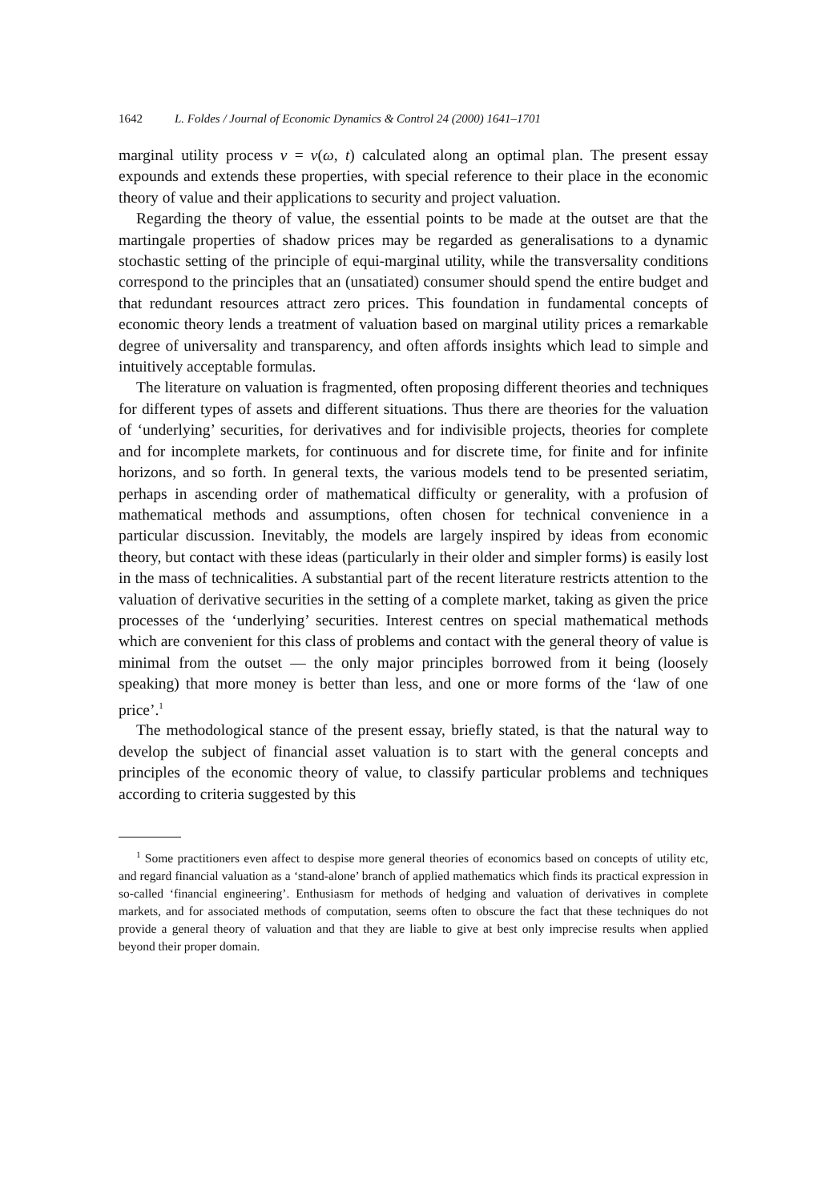1642 L. Foldes / Journal of Economic Dynamics & Control 24 (2000) 1641–1701
marginal utility process v = v(ω, t) calculated along an optimal plan. The present essay expounds and extends these properties, with special reference to their place in the economic theory of value and their applications to security and project valuation.
Regarding the theory of value, the essential points to be made at the outset are that the martingale properties of shadow prices may be regarded as generalisations to a dynamic stochastic setting of the principle of equi-marginal utility, while the transversality conditions correspond to the principles that an (unsatiated) consumer should spend the entire budget and that redundant resources attract zero prices. This foundation in fundamental concepts of economic theory lends a treatment of valuation based on marginal utility prices a remarkable degree of universality and transparency, and often affords insights which lead to simple and intuitively acceptable formulas.
The literature on valuation is fragmented, often proposing different theories and techniques for different types of assets and different situations. Thus there are theories for the valuation of ‘underlying’ securities, for derivatives and for indivisible projects, theories for complete and for incomplete markets, for continuous and for discrete time, for finite and for infinite horizons, and so forth. In general texts, the various models tend to be presented seriatim, perhaps in ascending order of mathematical difficulty or generality, with a profusion of mathematical methods and assumptions, often chosen for technical convenience in a particular discussion. Inevitably, the models are largely inspired by ideas from economic theory, but contact with these ideas (particularly in their older and simpler forms) is easily lost in the mass of technicalities. A substantial part of the recent literature restricts attention to the valuation of derivative securities in the setting of a complete market, taking as given the price processes of the ‘underlying’ securities. Interest centres on special mathematical methods which are convenient for this class of problems and contact with the general theory of value is minimal from the outset — the only major principles borrowed from it being (loosely speaking) that more money is better than less, and one or more forms of the ‘law of one price’.<sup>1</sup>
The methodological stance of the present essay, briefly stated, is that the natural way to develop the subject of financial asset valuation is to start with the general concepts and principles of the economic theory of value, to classify particular problems and techniques according to criteria suggested by this
<sup>1</sup> Some practitioners even affect to despise more general theories of economics based on concepts of utility etc, and regard financial valuation as a ‘stand-alone’ branch of applied mathematics which finds its practical expression in so-called ‘financial engineering’. Enthusiasm for methods of hedging and valuation of derivatives in complete markets, and for associated methods of computation, seems often to obscure the fact that these techniques do not provide a general theory of valuation and that they are liable to give at best only imprecise results when applied beyond their proper domain.